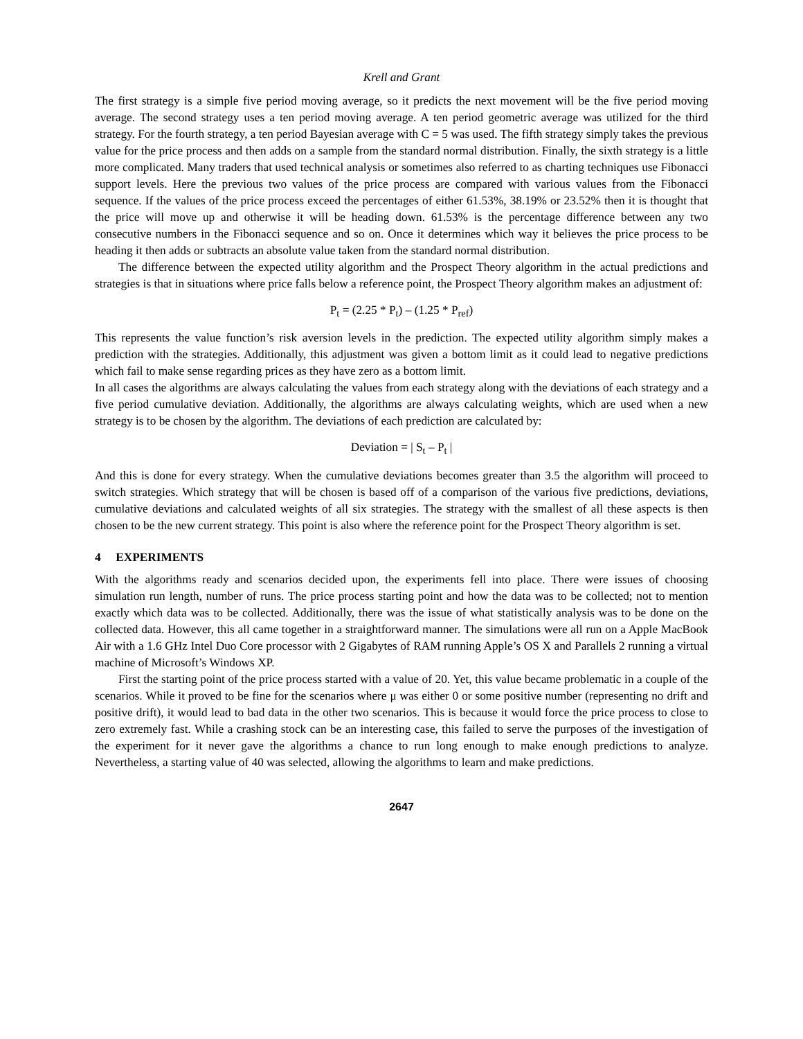Krell and Grant
The first strategy is a simple five period moving average, so it predicts the next movement will be the five period moving average. The second strategy uses a ten period moving average. A ten period geometric average was utilized for the third strategy. For the fourth strategy, a ten period Bayesian average with C = 5 was used. The fifth strategy simply takes the previous value for the price process and then adds on a sample from the standard normal distribution. Finally, the sixth strategy is a little more complicated. Many traders that used technical analysis or sometimes also referred to as charting techniques use Fibonacci support levels. Here the previous two values of the price process are compared with various values from the Fibonacci sequence. If the values of the price process exceed the percentages of either 61.53%, 38.19% or 23.52% then it is thought that the price will move up and otherwise it will be heading down. 61.53% is the percentage difference between any two consecutive numbers in the Fibonacci sequence and so on. Once it determines which way it believes the price process to be heading it then adds or subtracts an absolute value taken from the standard normal distribution.
The difference between the expected utility algorithm and the Prospect Theory algorithm in the actual predictions and strategies is that in situations where price falls below a reference point, the Prospect Theory algorithm makes an adjustment of:
P<sub>t</sub> = (2.25 * P<sub>t</sub>) – (1.25 * P<sub>ref</sub>)
This represents the value function’s risk aversion levels in the prediction. The expected utility algorithm simply makes a prediction with the strategies. Additionally, this adjustment was given a bottom limit as it could lead to negative predictions which fail to make sense regarding prices as they have zero as a bottom limit.
In all cases the algorithms are always calculating the values from each strategy along with the deviations of each strategy and a five period cumulative deviation. Additionally, the algorithms are always calculating weights, which are used when a new strategy is to be chosen by the algorithm. The deviations of each prediction are calculated by:
Deviation = | S<sub>t</sub> – P<sub>t</sub> |
And this is done for every strategy. When the cumulative deviations becomes greater than 3.5 the algorithm will proceed to switch strategies. Which strategy that will be chosen is based off of a comparison of the various five predictions, deviations, cumulative deviations and calculated weights of all six strategies. The strategy with the smallest of all these aspects is then chosen to be the new current strategy. This point is also where the reference point for the Prospect Theory algorithm is set.
4 EXPERIMENTS
With the algorithms ready and scenarios decided upon, the experiments fell into place. There were issues of choosing simulation run length, number of runs. The price process starting point and how the data was to be collected; not to mention exactly which data was to be collected. Additionally, there was the issue of what statistically analysis was to be done on the collected data. However, this all came together in a straightforward manner. The simulations were all run on a Apple MacBook Air with a 1.6 GHz Intel Duo Core processor with 2 Gigabytes of RAM running Apple’s OS X and Parallels 2 running a virtual machine of Microsoft’s Windows XP.
First the starting point of the price process started with a value of 20. Yet, this value became problematic in a couple of the scenarios. While it proved to be fine for the scenarios where μ was either 0 or some positive number (representing no drift and positive drift), it would lead to bad data in the other two scenarios. This is because it would force the price process to close to zero extremely fast. While a crashing stock can be an interesting case, this failed to serve the purposes of the investigation of the experiment for it never gave the algorithms a chance to run long enough to make enough predictions to analyze. Nevertheless, a starting value of 40 was selected, allowing the algorithms to learn and make predictions.
2647